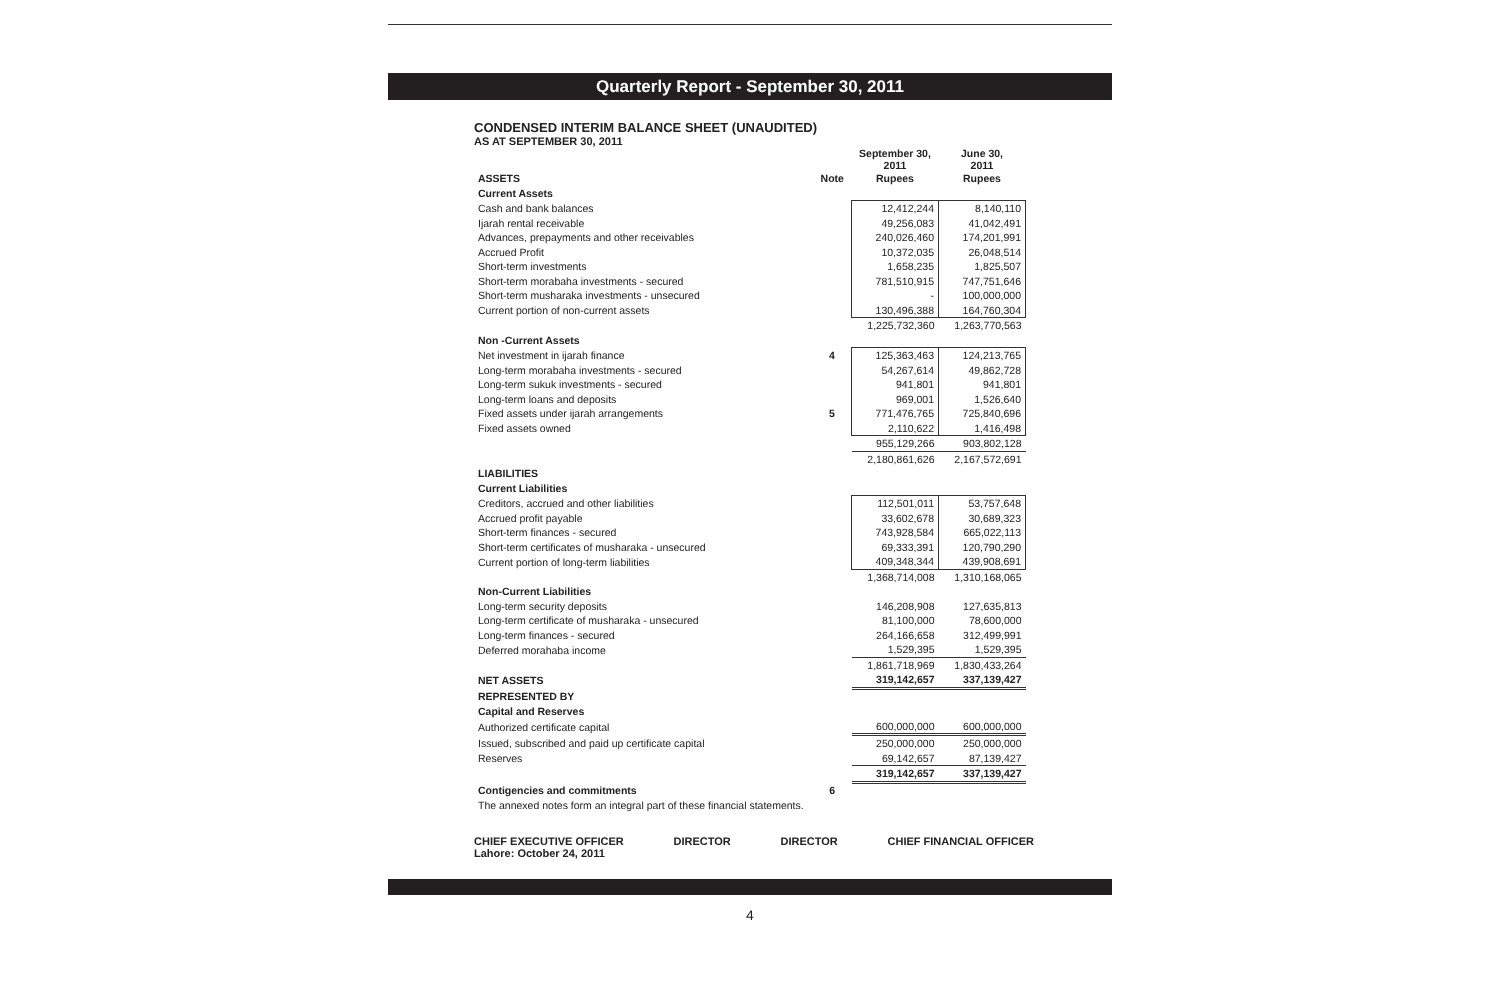Quarterly Report - September 30, 2011
CONDENSED INTERIM BALANCE SHEET (UNAUDITED)
AS AT SEPTEMBER 30, 2011
| | | September 30, 2011 | June 30, 2011 |
| --- | --- | --- | --- |
| ASSETS | Note | Rupees | Rupees |
| Current Assets | | | |
| Cash and bank balances | | 12,412,244 | 8,140,110 |
| Ijarah rental receivable | | 49,256,083 | 41,042,491 |
| Advances, prepayments and other receivables | | 240,026,460 | 174,201,991 |
| Accrued Profit | | 10,372,035 | 26,048,514 |
| Short-term investments | | 1,658,235 | 1,825,507 |
| Short-term morabaha investments - secured | | 781,510,915 | 747,751,646 |
| Short-term musharaka investments - unsecured | | - | 100,000,000 |
| Current portion of non-current assets | | 130,496,388 | 164,760,304 |
| | | 1,225,732,360 | 1,263,770,563 |
| Non -Current Assets | | | |
| Net investment in ijarah finance | 4 | 125,363,463 | 124,213,765 |
| Long-term morabaha investments - secured | | 54,267,614 | 49,862,728 |
| Long-term sukuk investments - secured | | 941,801 | 941,801 |
| Long-term loans and deposits | | 969,001 | 1,526,640 |
| Fixed assets under ijarah arrangements | 5 | 771,476,765 | 725,840,696 |
| Fixed assets owned | | 2,110,622 | 1,416,498 |
| | | 955,129,266 | 903,802,128 |
| | | 2,180,861,626 | 2,167,572,691 |
| LIABILITIES | | | |
| Current Liabilities | | | |
| Creditors, accrued and other liabilities | | 112,501,011 | 53,757,648 |
| Accrued profit payable | | 33,602,678 | 30,689,323 |
| Short-term finances - secured | | 743,928,584 | 665,022,113 |
| Short-term certificates of musharaka - unsecured | | 69,333,391 | 120,790,290 |
| Current portion of long-term liabilities | | 409,348,344 | 439,908,691 |
| | | 1,368,714,008 | 1,310,168,065 |
| Non-Current Liabilities | | | |
| Long-term security deposits | | 146,208,908 | 127,635,813 |
| Long-term certificate of musharaka - unsecured | | 81,100,000 | 78,600,000 |
| Long-term finances - secured | | 264,166,658 | 312,499,991 |
| Deferred morahaba income | | 1,529,395 | 1,529,395 |
| | | 1,861,718,969 | 1,830,433,264 |
| NET ASSETS | | 319,142,657 | 337,139,427 |
| REPRESENTED BY | | | |
| Capital and Reserves | | | |
| Authorized certificate capital | | 600,000,000 | 600,000,000 |
| Issued, subscribed and paid up certificate capital | | 250,000,000 | 250,000,000 |
| Reserves | | 69,142,657 | 87,139,427 |
| | | 319,142,657 | 337,139,427 |
| Contigencies and commitments | 6 | | |
| The annexed notes form an integral part of these financial statements. | | | |
CHIEF EXECUTIVE OFFICER
Lahore: October 24, 2011 DIRECTOR DIRECTOR CHIEF FINANCIAL OFFICER
4